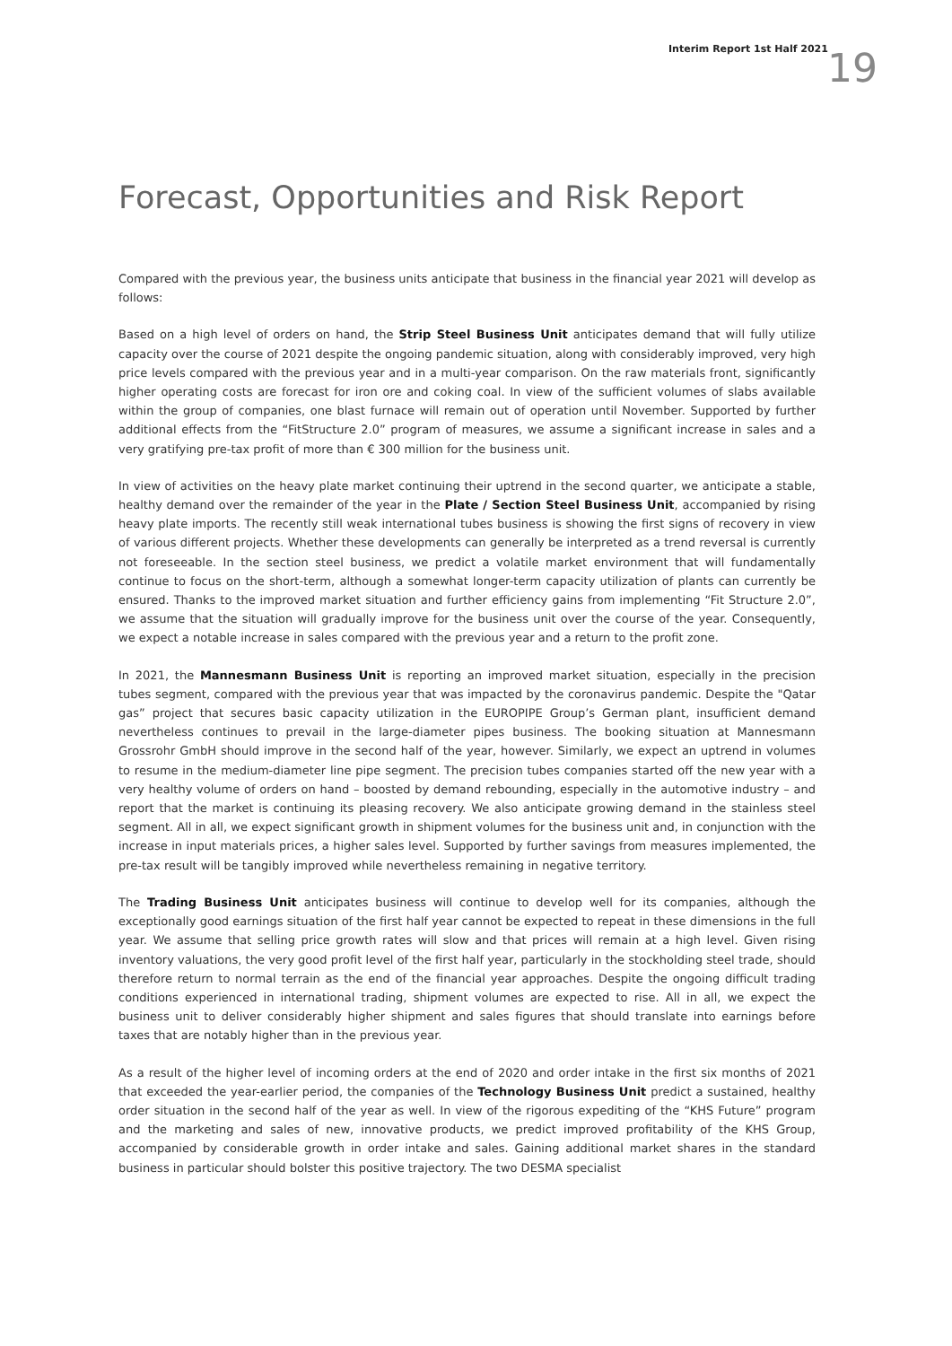Interim Report 1st Half 2021 19
Forecast, Opportunities and Risk Report
Compared with the previous year, the business units anticipate that business in the financial year 2021 will develop as follows:
Based on a high level of orders on hand, the Strip Steel Business Unit anticipates demand that will fully utilize capacity over the course of 2021 despite the ongoing pandemic situation, along with considerably improved, very high price levels compared with the previous year and in a multi-year comparison. On the raw materials front, significantly higher operating costs are forecast for iron ore and coking coal. In view of the sufficient volumes of slabs available within the group of companies, one blast furnace will remain out of operation until November. Supported by further additional effects from the “FitStructure 2.0” program of measures, we assume a significant increase in sales and a very gratifying pre-tax profit of more than € 300 million for the business unit.
In view of activities on the heavy plate market continuing their uptrend in the second quarter, we anticipate a stable, healthy demand over the remainder of the year in the Plate / Section Steel Business Unit, accompanied by rising heavy plate imports. The recently still weak international tubes business is showing the first signs of recovery in view of various different projects. Whether these developments can generally be interpreted as a trend reversal is currently not foreseeable. In the section steel business, we predict a volatile market environment that will fundamentally continue to focus on the short-term, although a somewhat longer-term capacity utilization of plants can currently be ensured. Thanks to the improved market situation and further efficiency gains from implementing “Fit Structure 2.0”, we assume that the situation will gradually improve for the business unit over the course of the year. Consequently, we expect a notable increase in sales compared with the previous year and a return to the profit zone.
In 2021, the Mannesmann Business Unit is reporting an improved market situation, especially in the precision tubes segment, compared with the previous year that was impacted by the coronavirus pandemic. Despite the "Qatar gas” project that secures basic capacity utilization in the EUROPIPE Group’s German plant, insufficient demand nevertheless continues to prevail in the large-diameter pipes business. The booking situation at Mannesmann Grossrohr GmbH should improve in the second half of the year, however. Similarly, we expect an uptrend in volumes to resume in the medium-diameter line pipe segment. The precision tubes companies started off the new year with a very healthy volume of orders on hand – boosted by demand rebounding, especially in the automotive industry – and report that the market is continuing its pleasing recovery. We also anticipate growing demand in the stainless steel segment. All in all, we expect significant growth in shipment volumes for the business unit and, in conjunction with the increase in input materials prices, a higher sales level. Supported by further savings from measures implemented, the pre-tax result will be tangibly improved while nevertheless remaining in negative territory.
The Trading Business Unit anticipates business will continue to develop well for its companies, although the exceptionally good earnings situation of the first half year cannot be expected to repeat in these dimensions in the full year. We assume that selling price growth rates will slow and that prices will remain at a high level. Given rising inventory valuations, the very good profit level of the first half year, particularly in the stockholding steel trade, should therefore return to normal terrain as the end of the financial year approaches. Despite the ongoing difficult trading conditions experienced in international trading, shipment volumes are expected to rise. All in all, we expect the business unit to deliver considerably higher shipment and sales figures that should translate into earnings before taxes that are notably higher than in the previous year.
As a result of the higher level of incoming orders at the end of 2020 and order intake in the first six months of 2021 that exceeded the year-earlier period, the companies of the Technology Business Unit predict a sustained, healthy order situation in the second half of the year as well. In view of the rigorous expediting of the “KHS Future” program and the marketing and sales of new, innovative products, we predict improved profitability of the KHS Group, accompanied by considerable growth in order intake and sales. Gaining additional market shares in the standard business in particular should bolster this positive trajectory. The two DESMA specialist